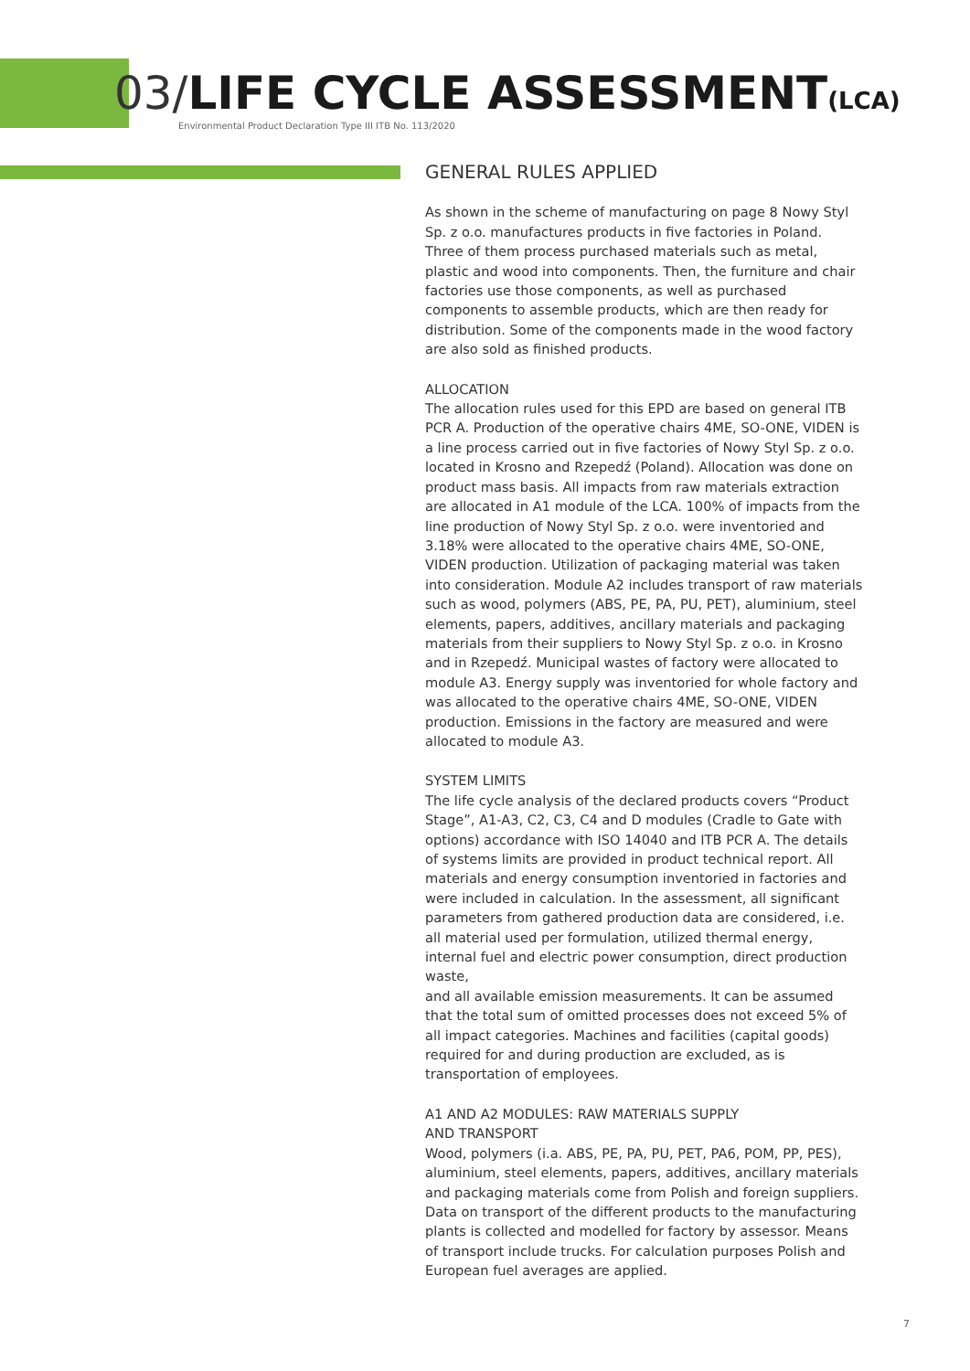03/LIFE CYCLE ASSESSMENT(LCA)
Environmental Product Declaration Type III ITB No. 113/2020
GENERAL RULES APPLIED
As shown in the scheme of manufacturing on page 8 Nowy Styl Sp. z o.o. manufactures products in five factories in Poland. Three of them process purchased materials such as metal, plastic and wood into components. Then, the furniture and chair factories use those components, as well as purchased components to assemble products, which are then ready for distribution. Some of the components made in the wood factory are also sold as finished products.
ALLOCATION
The allocation rules used for this EPD are based on general ITB PCR A. Production of the operative chairs 4ME, SO-ONE, VIDEN is a line process carried out in five factories of Nowy Styl Sp. z o.o. located in Krosno and Rzepedź (Poland). Allocation was done on product mass basis. All impacts from raw materials extraction are allocated in A1 module of the LCA. 100% of impacts from the line production of Nowy Styl Sp. z o.o. were inventoried and 3.18% were allocated to the operative chairs 4ME, SO-ONE, VIDEN production. Utilization of packaging material was taken into consideration. Module A2 includes transport of raw materials such as wood, polymers (ABS, PE, PA, PU, PET), aluminium, steel elements, papers, additives, ancillary materials and packaging materials from their suppliers to Nowy Styl Sp. z o.o. in Krosno and in Rzepedź. Municipal wastes of factory were allocated to module A3. Energy supply was inventoried for whole factory and was allocated to the operative chairs 4ME, SO-ONE, VIDEN production. Emissions in the factory are measured and were allocated to module A3.
SYSTEM LIMITS
The life cycle analysis of the declared products covers “Product Stage”, A1-A3, C2, C3, C4 and D modules (Cradle to Gate with options) accordance with ISO 14040 and ITB PCR A. The details of systems limits are provided in product technical report. All materials and energy consumption inventoried in factories and were included in calculation. In the assessment, all significant parameters from gathered production data are considered, i.e. all material used per formulation, utilized thermal energy, internal fuel and electric power consumption, direct production waste,
and all available emission measurements. It can be assumed that the total sum of omitted processes does not exceed 5% of all impact categories. Machines and facilities (capital goods) required for and during production are excluded, as is transportation of employees.
A1 AND A2 MODULES: RAW MATERIALS SUPPLY
AND TRANSPORT
Wood, polymers (i.a. ABS, PE, PA, PU, PET, PA6, POM, PP, PES), aluminium, steel elements, papers, additives, ancillary materials and packaging materials come from Polish and foreign suppliers. Data on transport of the different products to the manufacturing plants is collected and modelled for factory by assessor. Means of transport include trucks. For calculation purposes Polish and European fuel averages are applied.
7